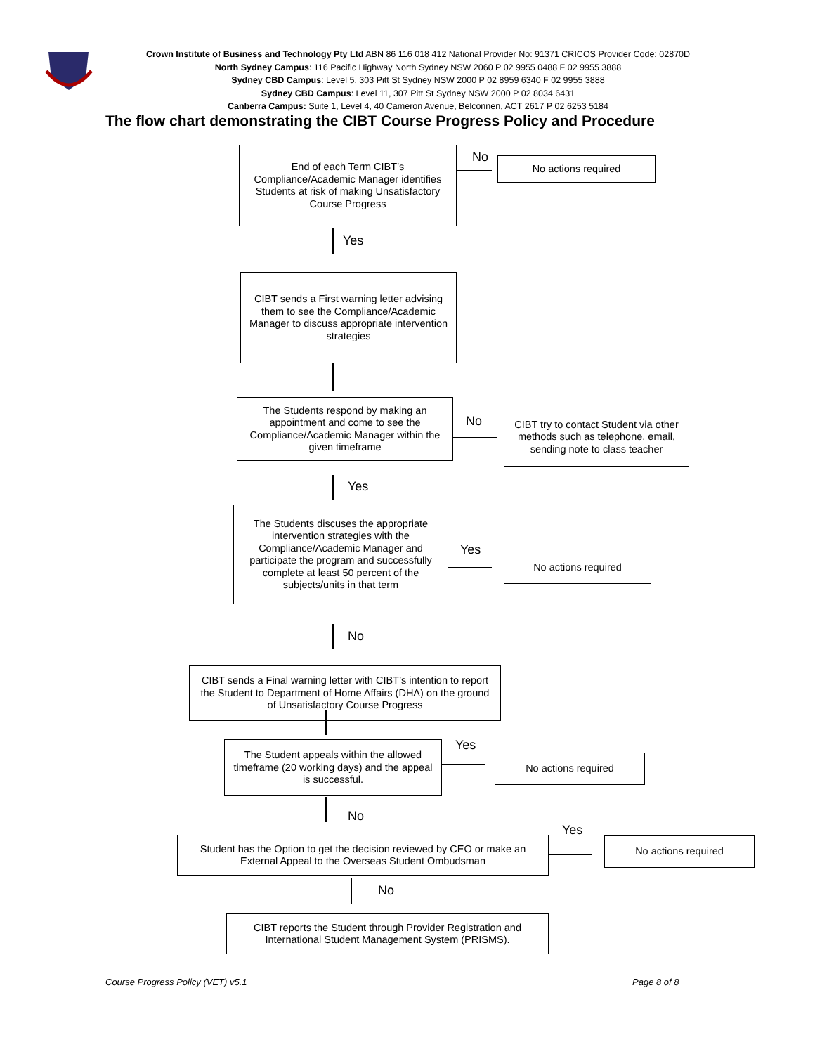Crown Institute of Business and Technology Pty Ltd ABN 86 116 018 412 National Provider No: 91371 CRICOS Provider Code: 02870D
North Sydney Campus: 116 Pacific Highway North Sydney NSW 2060 P 02 9955 0488 F 02 9955 3888
Sydney CBD Campus: Level 5, 303 Pitt St Sydney NSW 2000 P 02 8959 6340 F 02 9955 3888
Sydney CBD Campus: Level 11, 307 Pitt St Sydney NSW 2000 P 02 8034 6431
Canberra Campus: Suite 1, Level 4, 40 Cameron Avenue, Belconnen, ACT 2617 P 02 6253 5184
The flow chart demonstrating the CIBT Course Progress Policy and Procedure
End of each Term CIBT’s Compliance/Academic Manager identifies Students at risk of making Unsatisfactory Course Progress
No No actions required
Yes
CIBT sends a First warning letter advising them to see the Compliance/Academic Manager to discuss appropriate intervention strategies
The Students respond by making an appointment and come to see the Compliance/Academic Manager within the given timeframe
No
CIBT try to contact Student via other methods such as telephone, email, sending note to class teacher
Yes
The Students discuses the appropriate intervention strategies with the Compliance/Academic Manager and participate the program and successfully complete at least 50 percent of the subjects/units in that term
Yes
No actions required
No
CIBT sends a Final warning letter with CIBT’s intention to report the Student to Department of Home Affairs (DHA) on the ground of Unsatisfactory Course Progress
The Student appeals within the allowed timeframe (20 working days) and the appeal is successful.
Yes
No actions required
No
Yes
Student has the Option to get the decision reviewed by CEO or make an External Appeal to the Overseas Student Ombudsman
No actions required
No
CIBT reports the Student through Provider Registration and International Student Management System (PRISMS).
Course Progress Policy (VET) v5.1
Page 8 of 8